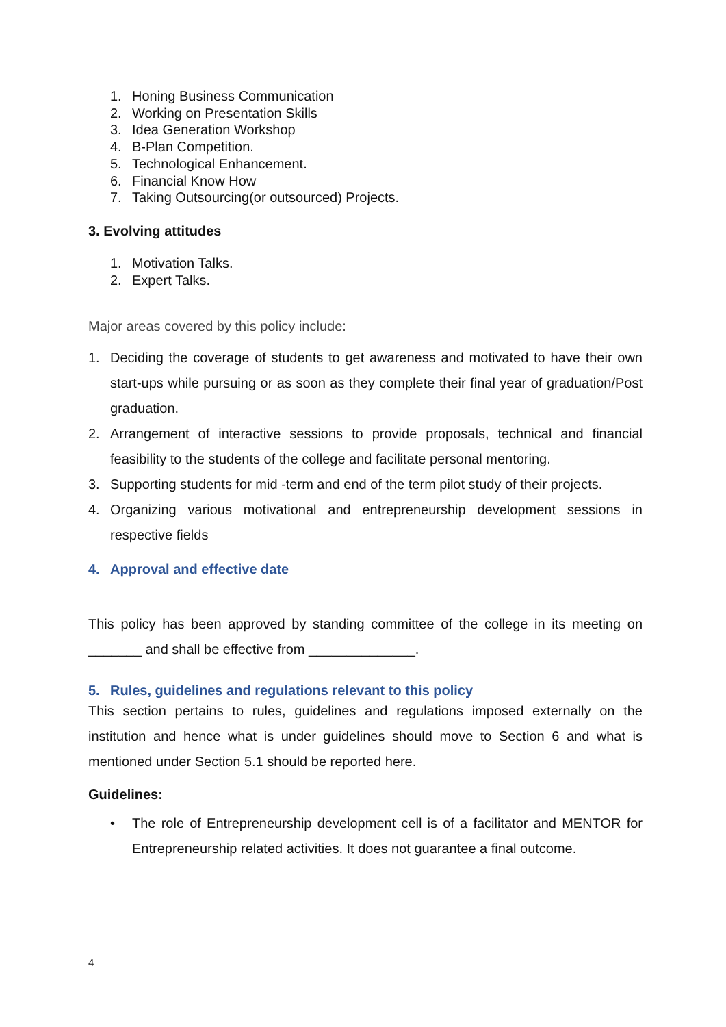1. Honing Business Communication
2. Working on Presentation Skills
3. Idea Generation Workshop
4. B-Plan Competition.
5. Technological Enhancement.
6. Financial Know How
7. Taking Outsourcing(or outsourced) Projects.
3. Evolving attitudes
1. Motivation Talks.
2. Expert Talks.
Major areas covered by this policy include:
1. Deciding the coverage of students to get awareness and motivated to have their own start-ups while pursuing or as soon as they complete their final year of graduation/Post graduation.
2. Arrangement of interactive sessions to provide proposals, technical and financial feasibility to the students of the college and facilitate personal mentoring.
3. Supporting students for mid -term and end of the term pilot study of their projects.
4. Organizing various motivational and entrepreneurship development sessions in respective fields
4. Approval and effective date
This policy has been approved by standing committee of the college in its meeting on _______ and shall be effective from ______________.
5. Rules, guidelines and regulations relevant to this policy
This section pertains to rules, guidelines and regulations imposed externally on the institution and hence what is under guidelines should move to Section 6 and what is mentioned under Section 5.1 should be reported here.
Guidelines:
• The role of Entrepreneurship development cell is of a facilitator and MENTOR for Entrepreneurship related activities. It does not guarantee a final outcome.
4